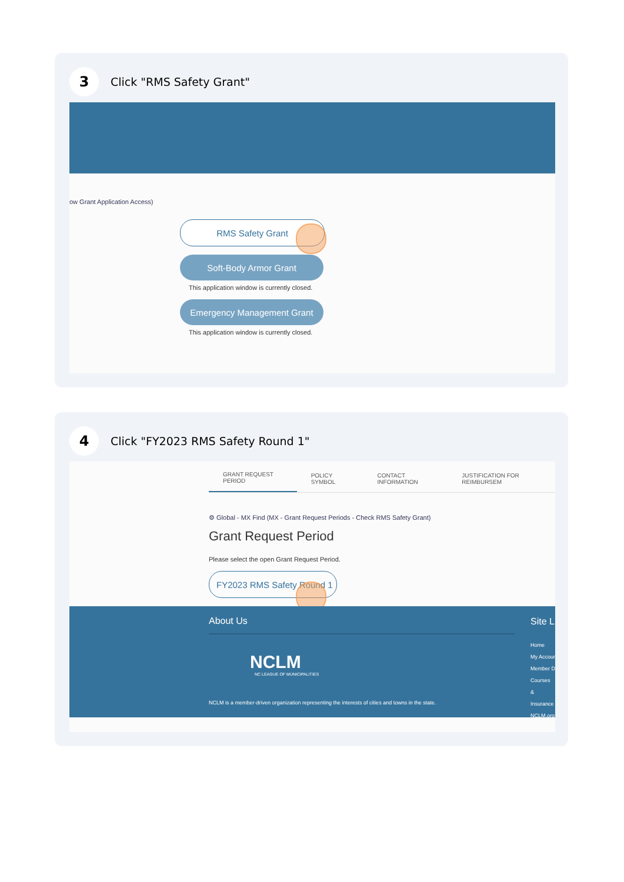3
Click "RMS Safety Grant"
ow Grant Application Access)
RMS Safety Grant
Soft-Body Armor Grant
This application window is currently closed.
Emergency Management Grant
This application window is currently closed.
4
Click "FY2023 RMS Safety Round 1"
GRANT REQUEST PERIOD
POLICY SYMBOL
CONTACT INFORMATION
JUSTIFICATION FOR REIMBURSEM
⚙ Global - MX Find (MX - Grant Request Periods - Check RMS Safety Grant)
Grant Request Period
Please select the open Grant Request Period.
FY2023 RMS Safety Round 1
About Us
NCLM
NC LEAGUE OF MUNICIPALITIES
NCLM is a member-driven organization representing the interests of cities and towns in the state.
Site L
Home
My Accour
Member D
Courses &
Insurance
NCLM.org